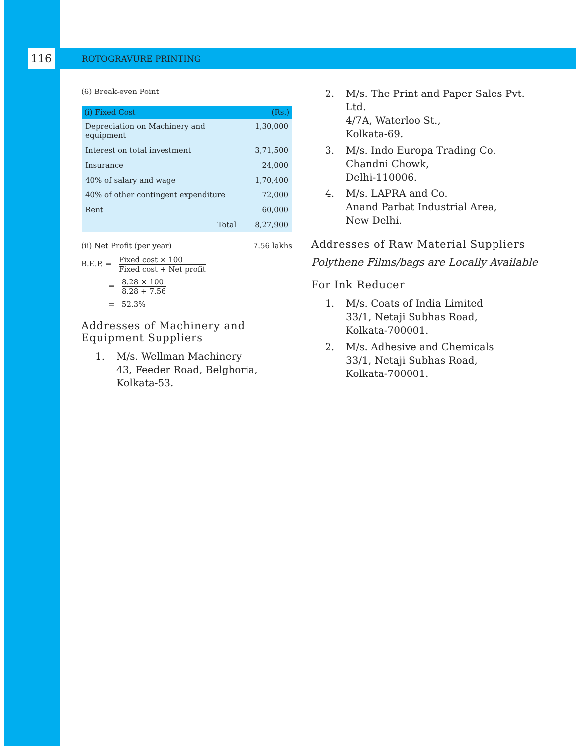116
ROTOGRAVURE PRINTING
(6) Break-even Point
| (i) Fixed Cost | (Rs.) |
| --- | --- |
| Depreciation on Machinery and equipment | 1,30,000 |
| Interest on total investment | 3,71,500 |
| Insurance | 24,000 |
| 40% of salary and wage | 1,70,400 |
| 40% of other contingent expenditure | 72,000 |
| Rent | 60,000 |
| Total | 8,27,900 |
(ii) Net Profit (per year) 7.56 lakhs
B.E.P. = Fixed cost × 100 Fixed cost + Net profit
= 8.28 × 100 8.28 + 7.56
= 52.3%
Addresses of Machinery and Equipment Suppliers
1. M/s. Wellman Machinery
43, Feeder Road, Belghoria,
Kolkata-53.
2. M/s. The Print and Paper Sales Pvt. Ltd.
4/7A, Waterloo St.,
Kolkata-69.
3. M/s. Indo Europa Trading Co.
Chandni Chowk,
Delhi-110006.
4. M/s. LAPRA and Co.
Anand Parbat Industrial Area,
New Delhi.
Addresses of Raw Material Suppliers
Polythene Films/bags are Locally Available
For Ink Reducer
1. M/s. Coats of India Limited
33/1, Netaji Subhas Road,
Kolkata-700001.
2. M/s. Adhesive and Chemicals
33/1, Netaji Subhas Road,
Kolkata-700001.